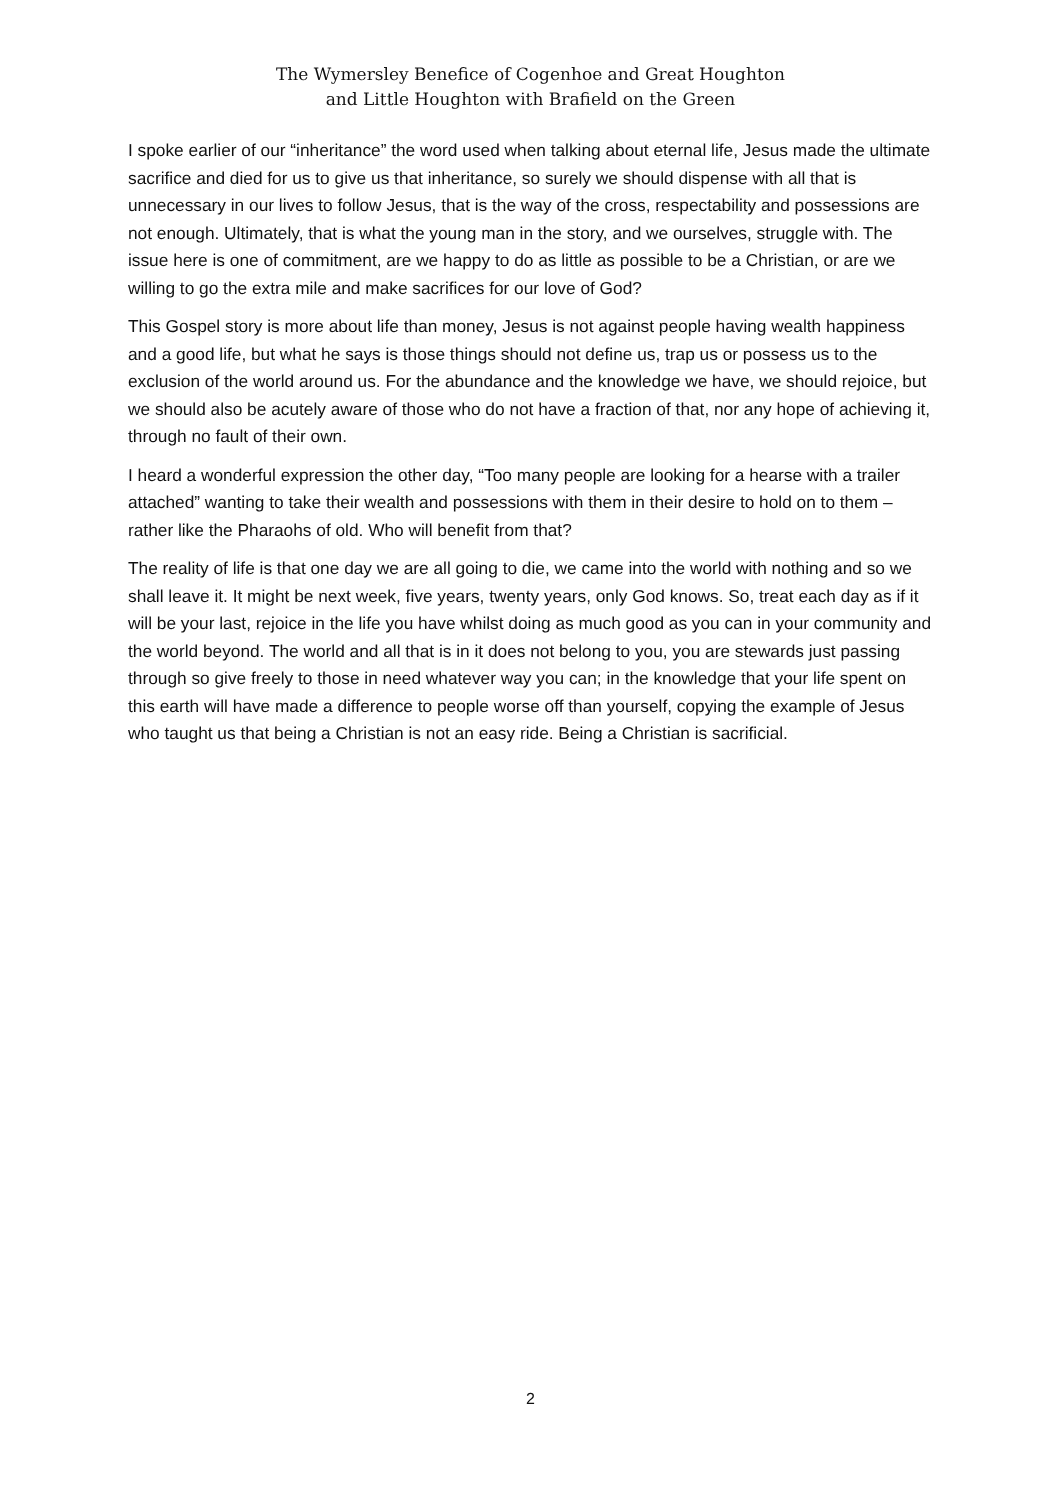The Wymersley Benefice of Cogenhoe and Great Houghton
and Little Houghton with Brafield on the Green
I spoke earlier of our “inheritance” the word used when talking about eternal life, Jesus made the ultimate sacrifice and died for us to give us that inheritance, so surely we should dispense with all that is unnecessary in our lives to follow Jesus, that is the way of the cross, respectability and possessions are not enough. Ultimately, that is what the young man in the story, and we ourselves, struggle with. The issue here is one of commitment, are we happy to do as little as possible to be a Christian, or are we willing to go the extra mile and make sacrifices for our love of God?
This Gospel story is more about life than money, Jesus is not against people having wealth happiness and a good life, but what he says is those things should not define us, trap us or possess us to the exclusion of the world around us. For the abundance and the knowledge we have, we should rejoice, but we should also be acutely aware of those who do not have a fraction of that, nor any hope of achieving it, through no fault of their own.
I heard a wonderful expression the other day, “Too many people are looking for a hearse with a trailer attached” wanting to take their wealth and possessions with them in their desire to hold on to them – rather like the Pharaohs of old. Who will benefit from that?
The reality of life is that one day we are all going to die, we came into the world with nothing and so we shall leave it. It might be next week, five years, twenty years, only God knows. So, treat each day as if it will be your last, rejoice in the life you have whilst doing as much good as you can in your community and the world beyond. The world and all that is in it does not belong to you, you are stewards just passing through so give freely to those in need whatever way you can; in the knowledge that your life spent on this earth will have made a difference to people worse off than yourself, copying the example of Jesus who taught us that being a Christian is not an easy ride. Being a Christian is sacrificial.
2